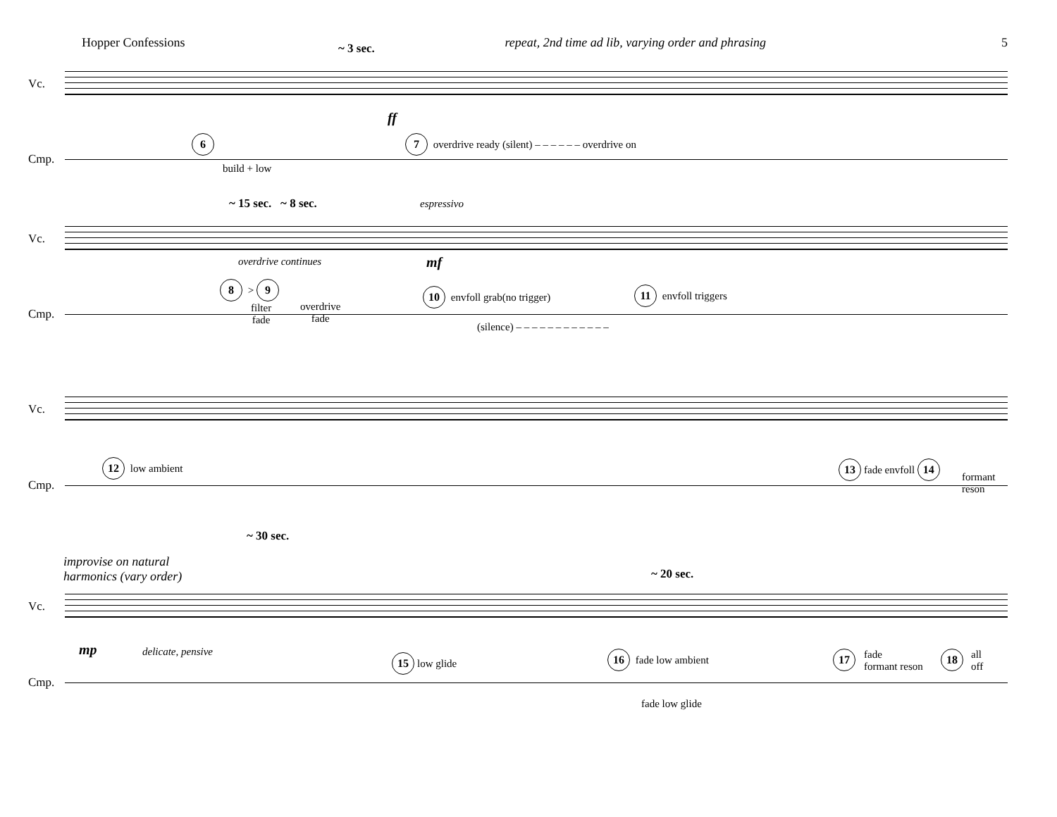Hopper Confessions repeat, 2nd time ad lib, varying order and phrasing 5
Vc.
~ 3 sec.
ff
Cmp.
6
build + low
7 overdrive ready (silent) – – – – – – overdrive on
Vc.
~ 15 sec. ~ 8 sec. espressivo
overdrive continues mf
8 > 9
10 envfoll grab(no trigger) 11 envfoll triggers
Cmp.
filter
fade
overdrive
fade
(silence) – – – – – – – – – – – –
Vc.
Cmp.
12 low ambient 13 fade envfoll 14
formant
reson
~ 30 sec.
improvise on natural
harmonics (vary order)
~ 20 sec.
Vc.
mp delicate, pensive
15 low glide 16 fade low ambient 17
fade
formant reson
18
all
off
Cmp.
fade low glide